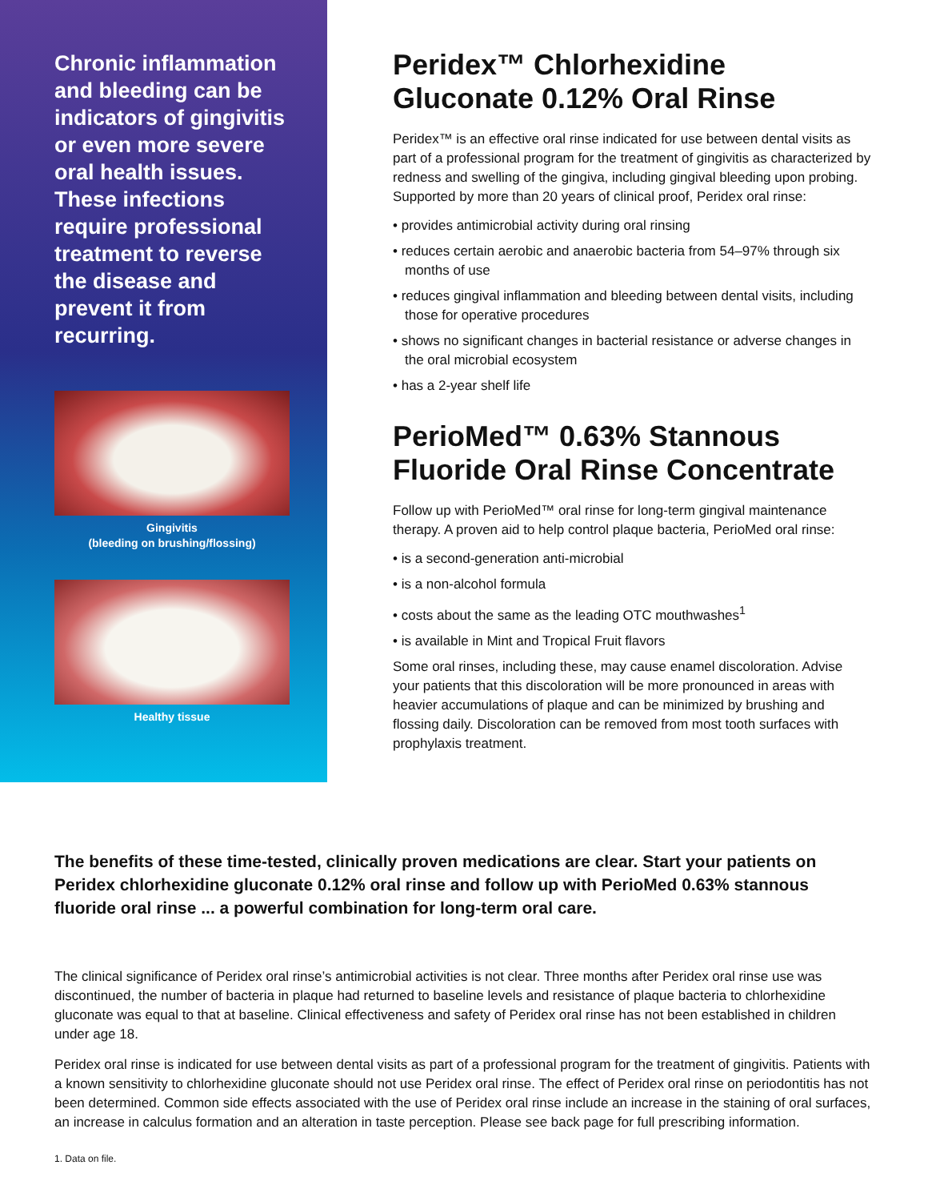Chronic inflammation and bleeding can be indicators of gingivitis or even more severe oral health issues. These infections require professional treatment to reverse the disease and prevent it from recurring.
Gingivitis
(bleeding on brushing/flossing)
Healthy tissue
Peridex™ Chlorhexidine Gluconate 0.12% Oral Rinse
Peridex™ is an effective oral rinse indicated for use between dental visits as part of a professional program for the treatment of gingivitis as characterized by redness and swelling of the gingiva, including gingival bleeding upon probing. Supported by more than 20 years of clinical proof, Peridex oral rinse:
• provides antimicrobial activity during oral rinsing
• reduces certain aerobic and anaerobic bacteria from 54–97% through six months of use
• reduces gingival inflammation and bleeding between dental visits, including those for operative procedures
• shows no significant changes in bacterial resistance or adverse changes in the oral microbial ecosystem
• has a 2-year shelf life
PerioMed™ 0.63% Stannous Fluoride Oral Rinse Concentrate
Follow up with PerioMed™ oral rinse for long-term gingival maintenance therapy. A proven aid to help control plaque bacteria, PerioMed oral rinse:
• is a second-generation anti-microbial
• is a non-alcohol formula
• costs about the same as the leading OTC mouthwashes<sup>1</sup>
• is available in Mint and Tropical Fruit flavors
Some oral rinses, including these, may cause enamel discoloration. Advise your patients that this discoloration will be more pronounced in areas with heavier accumulations of plaque and can be minimized by brushing and flossing daily. Discoloration can be removed from most tooth surfaces with prophylaxis treatment.
The benefits of these time-tested, clinically proven medications are clear. Start your patients on Peridex chlorhexidine gluconate 0.12% oral rinse and follow up with PerioMed 0.63% stannous fluoride oral rinse ... a powerful combination for long-term oral care.
The clinical significance of Peridex oral rinse’s antimicrobial activities is not clear. Three months after Peridex oral rinse use was discontinued, the number of bacteria in plaque had returned to baseline levels and resistance of plaque bacteria to chlorhexidine gluconate was equal to that at baseline. Clinical effectiveness and safety of Peridex oral rinse has not been established in children under age 18.
Peridex oral rinse is indicated for use between dental visits as part of a professional program for the treatment of gingivitis. Patients with a known sensitivity to chlorhexidine gluconate should not use Peridex oral rinse. The effect of Peridex oral rinse on periodontitis has not been determined. Common side effects associated with the use of Peridex oral rinse include an increase in the staining of oral surfaces, an increase in calculus formation and an alteration in taste perception. Please see back page for full prescribing information.
1. Data on file.